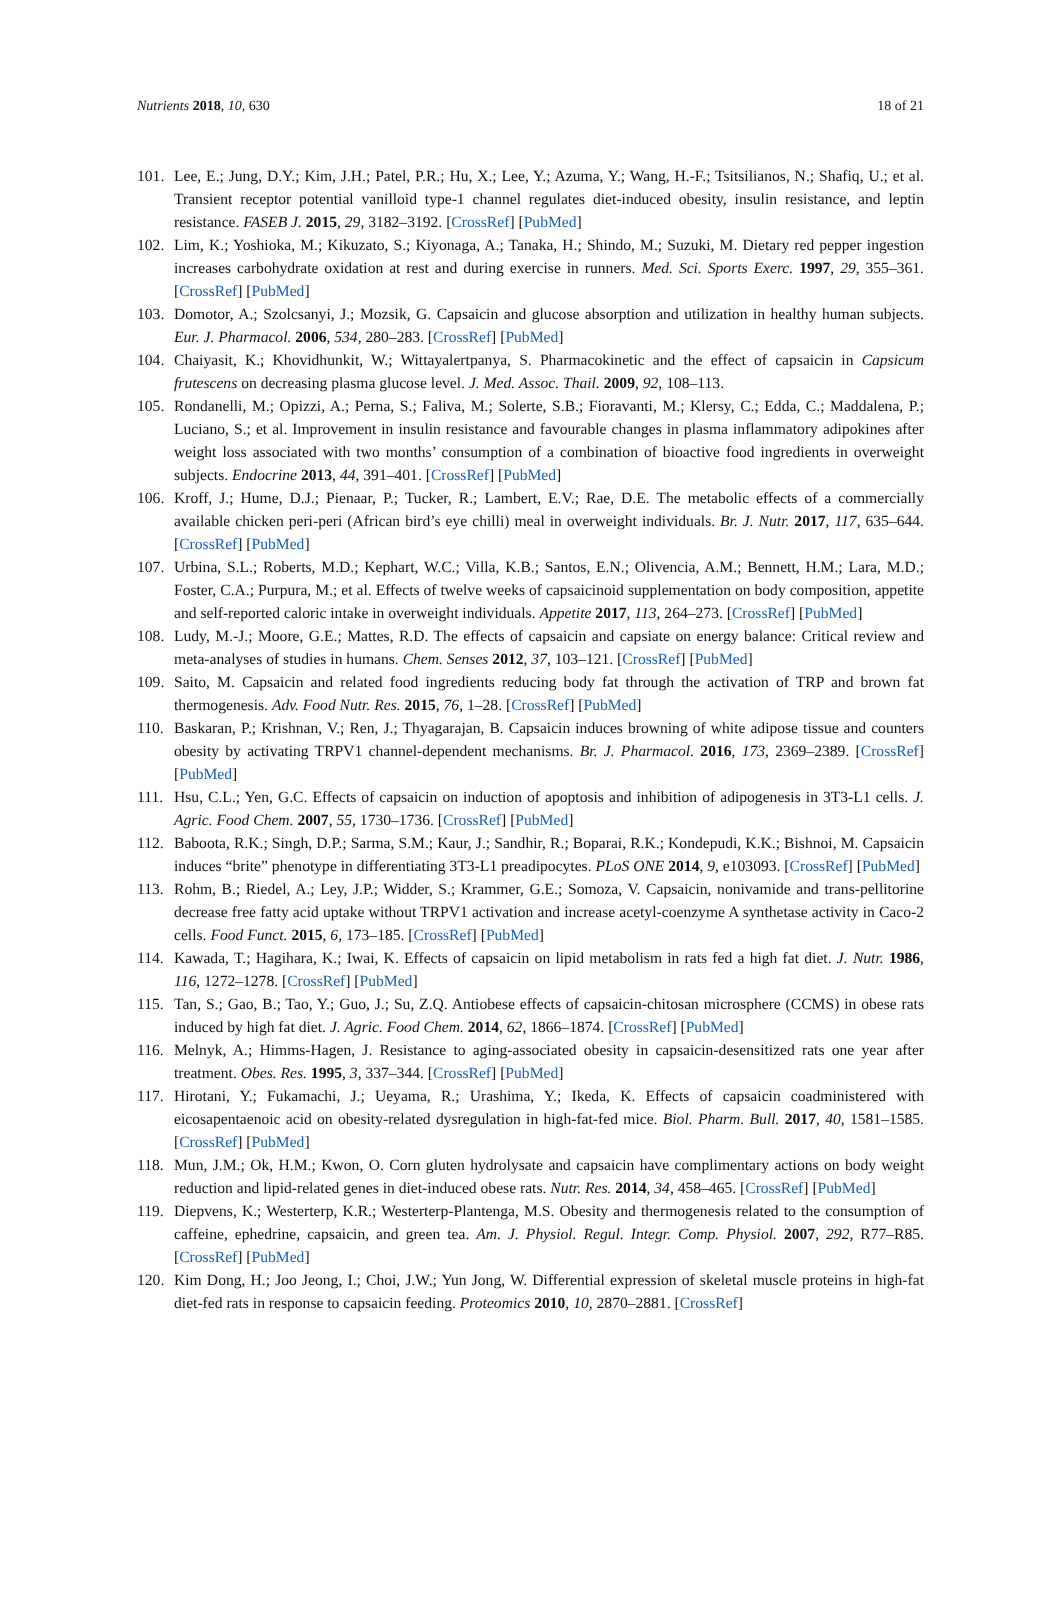Nutrients 2018, 10, 630 18 of 21
101. Lee, E.; Jung, D.Y.; Kim, J.H.; Patel, P.R.; Hu, X.; Lee, Y.; Azuma, Y.; Wang, H.-F.; Tsitsilianos, N.; Shafiq, U.; et al. Transient receptor potential vanilloid type-1 channel regulates diet-induced obesity, insulin resistance, and leptin resistance. FASEB J. 2015, 29, 3182–3192. [CrossRef] [PubMed]
102. Lim, K.; Yoshioka, M.; Kikuzato, S.; Kiyonaga, A.; Tanaka, H.; Shindo, M.; Suzuki, M. Dietary red pepper ingestion increases carbohydrate oxidation at rest and during exercise in runners. Med. Sci. Sports Exerc. 1997, 29, 355–361. [CrossRef] [PubMed]
103. Domotor, A.; Szolcsanyi, J.; Mozsik, G. Capsaicin and glucose absorption and utilization in healthy human subjects. Eur. J. Pharmacol. 2006, 534, 280–283. [CrossRef] [PubMed]
104. Chaiyasit, K.; Khovidhunkit, W.; Wittayalertpanya, S. Pharmacokinetic and the effect of capsaicin in Capsicum frutescens on decreasing plasma glucose level. J. Med. Assoc. Thail. 2009, 92, 108–113.
105. Rondanelli, M.; Opizzi, A.; Perna, S.; Faliva, M.; Solerte, S.B.; Fioravanti, M.; Klersy, C.; Edda, C.; Maddalena, P.; Luciano, S.; et al. Improvement in insulin resistance and favourable changes in plasma inflammatory adipokines after weight loss associated with two months’ consumption of a combination of bioactive food ingredients in overweight subjects. Endocrine 2013, 44, 391–401. [CrossRef] [PubMed]
106. Kroff, J.; Hume, D.J.; Pienaar, P.; Tucker, R.; Lambert, E.V.; Rae, D.E. The metabolic effects of a commercially available chicken peri-peri (African bird’s eye chilli) meal in overweight individuals. Br. J. Nutr. 2017, 117, 635–644. [CrossRef] [PubMed]
107. Urbina, S.L.; Roberts, M.D.; Kephart, W.C.; Villa, K.B.; Santos, E.N.; Olivencia, A.M.; Bennett, H.M.; Lara, M.D.; Foster, C.A.; Purpura, M.; et al. Effects of twelve weeks of capsaicinoid supplementation on body composition, appetite and self-reported caloric intake in overweight individuals. Appetite 2017, 113, 264–273. [CrossRef] [PubMed]
108. Ludy, M.-J.; Moore, G.E.; Mattes, R.D. The effects of capsaicin and capsiate on energy balance: Critical review and meta-analyses of studies in humans. Chem. Senses 2012, 37, 103–121. [CrossRef] [PubMed]
109. Saito, M. Capsaicin and related food ingredients reducing body fat through the activation of TRP and brown fat thermogenesis. Adv. Food Nutr. Res. 2015, 76, 1–28. [CrossRef] [PubMed]
110. Baskaran, P.; Krishnan, V.; Ren, J.; Thyagarajan, B. Capsaicin induces browning of white adipose tissue and counters obesity by activating TRPV1 channel-dependent mechanisms. Br. J. Pharmacol. 2016, 173, 2369–2389. [CrossRef] [PubMed]
111. Hsu, C.L.; Yen, G.C. Effects of capsaicin on induction of apoptosis and inhibition of adipogenesis in 3T3-L1 cells. J. Agric. Food Chem. 2007, 55, 1730–1736. [CrossRef] [PubMed]
112. Baboota, R.K.; Singh, D.P.; Sarma, S.M.; Kaur, J.; Sandhir, R.; Boparai, R.K.; Kondepudi, K.K.; Bishnoi, M. Capsaicin induces “brite” phenotype in differentiating 3T3-L1 preadipocytes. PLoS ONE 2014, 9, e103093. [CrossRef] [PubMed]
113. Rohm, B.; Riedel, A.; Ley, J.P.; Widder, S.; Krammer, G.E.; Somoza, V. Capsaicin, nonivamide and trans-pellitorine decrease free fatty acid uptake without TRPV1 activation and increase acetyl-coenzyme A synthetase activity in Caco-2 cells. Food Funct. 2015, 6, 173–185. [CrossRef] [PubMed]
114. Kawada, T.; Hagihara, K.; Iwai, K. Effects of capsaicin on lipid metabolism in rats fed a high fat diet. J. Nutr. 1986, 116, 1272–1278. [CrossRef] [PubMed]
115. Tan, S.; Gao, B.; Tao, Y.; Guo, J.; Su, Z.Q. Antiobese effects of capsaicin-chitosan microsphere (CCMS) in obese rats induced by high fat diet. J. Agric. Food Chem. 2014, 62, 1866–1874. [CrossRef] [PubMed]
116. Melnyk, A.; Himms-Hagen, J. Resistance to aging-associated obesity in capsaicin-desensitized rats one year after treatment. Obes. Res. 1995, 3, 337–344. [CrossRef] [PubMed]
117. Hirotani, Y.; Fukamachi, J.; Ueyama, R.; Urashima, Y.; Ikeda, K. Effects of capsaicin coadministered with eicosapentaenoic acid on obesity-related dysregulation in high-fat-fed mice. Biol. Pharm. Bull. 2017, 40, 1581–1585. [CrossRef] [PubMed]
118. Mun, J.M.; Ok, H.M.; Kwon, O. Corn gluten hydrolysate and capsaicin have complimentary actions on body weight reduction and lipid-related genes in diet-induced obese rats. Nutr. Res. 2014, 34, 458–465. [CrossRef] [PubMed]
119. Diepvens, K.; Westerterp, K.R.; Westerterp-Plantenga, M.S. Obesity and thermogenesis related to the consumption of caffeine, ephedrine, capsaicin, and green tea. Am. J. Physiol. Regul. Integr. Comp. Physiol. 2007, 292, R77–R85. [CrossRef] [PubMed]
120. Kim Dong, H.; Joo Jeong, I.; Choi, J.W.; Yun Jong, W. Differential expression of skeletal muscle proteins in high-fat diet-fed rats in response to capsaicin feeding. Proteomics 2010, 10, 2870–2881. [CrossRef]